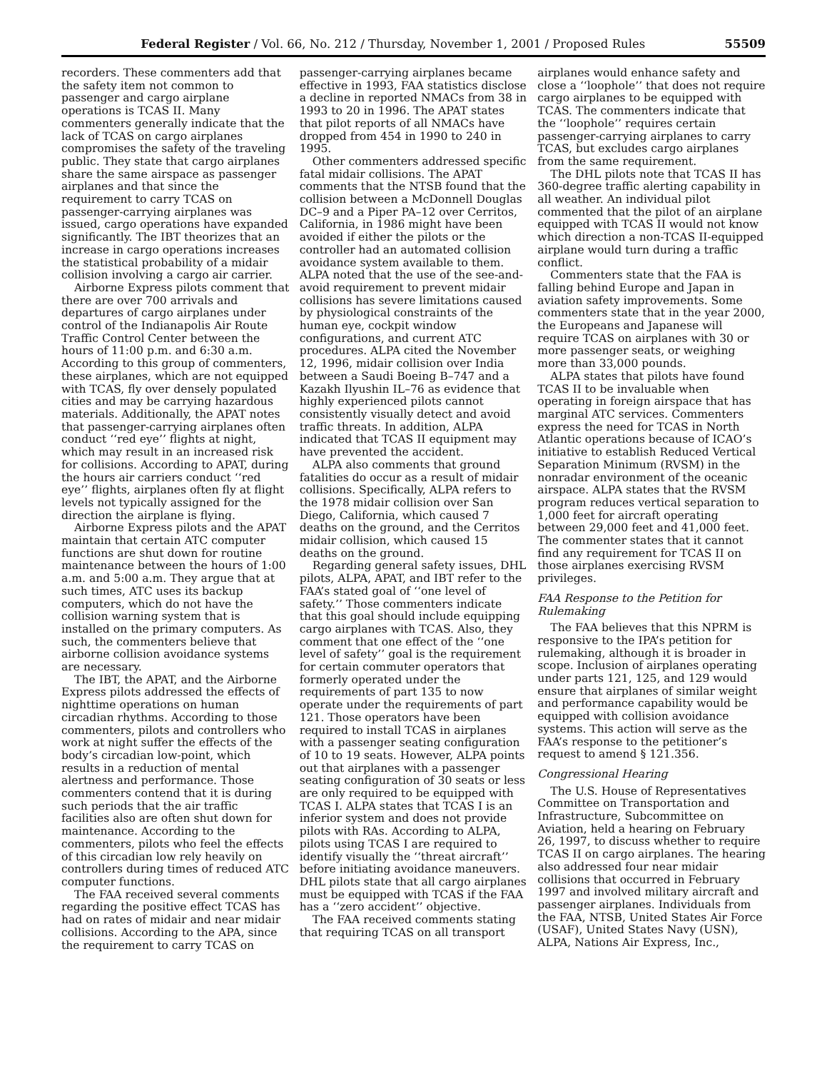Federal Register / Vol. 66, No. 212 / Thursday, November 1, 2001 / Proposed Rules 55509
recorders. These commenters add that the safety item not common to passenger and cargo airplane operations is TCAS II. Many commenters generally indicate that the lack of TCAS on cargo airplanes compromises the safety of the traveling public. They state that cargo airplanes share the same airspace as passenger airplanes and that since the requirement to carry TCAS on passenger-carrying airplanes was issued, cargo operations have expanded significantly. The IBT theorizes that an increase in cargo operations increases the statistical probability of a midair collision involving a cargo air carrier.
Airborne Express pilots comment that there are over 700 arrivals and departures of cargo airplanes under control of the Indianapolis Air Route Traffic Control Center between the hours of 11:00 p.m. and 6:30 a.m. According to this group of commenters, these airplanes, which are not equipped with TCAS, fly over densely populated cities and may be carrying hazardous materials. Additionally, the APAT notes that passenger-carrying airplanes often conduct ‘‘red eye’’ flights at night, which may result in an increased risk for collisions. According to APAT, during the hours air carriers conduct ‘‘red eye’’ flights, airplanes often fly at flight levels not typically assigned for the direction the airplane is flying.
Airborne Express pilots and the APAT maintain that certain ATC computer functions are shut down for routine maintenance between the hours of 1:00 a.m. and 5:00 a.m. They argue that at such times, ATC uses its backup computers, which do not have the collision warning system that is installed on the primary computers. As such, the commenters believe that airborne collision avoidance systems are necessary.
The IBT, the APAT, and the Airborne Express pilots addressed the effects of nighttime operations on human circadian rhythms. According to those commenters, pilots and controllers who work at night suffer the effects of the body’s circadian low-point, which results in a reduction of mental alertness and performance. Those commenters contend that it is during such periods that the air traffic facilities also are often shut down for maintenance. According to the commenters, pilots who feel the effects of this circadian low rely heavily on controllers during times of reduced ATC computer functions.
The FAA received several comments regarding the positive effect TCAS has had on rates of midair and near midair collisions. According to the APA, since the requirement to carry TCAS on
passenger-carrying airplanes became effective in 1993, FAA statistics disclose a decline in reported NMACs from 38 in 1993 to 20 in 1996. The APAT states that pilot reports of all NMACs have dropped from 454 in 1990 to 240 in 1995.
Other commenters addressed specific fatal midair collisions. The APAT comments that the NTSB found that the collision between a McDonnell Douglas DC–9 and a Piper PA–12 over Cerritos, California, in 1986 might have been avoided if either the pilots or the controller had an automated collision avoidance system available to them. ALPA noted that the use of the see-and-avoid requirement to prevent midair collisions has severe limitations caused by physiological constraints of the human eye, cockpit window configurations, and current ATC procedures. ALPA cited the November 12, 1996, midair collision over India between a Saudi Boeing B–747 and a Kazakh Ilyushin IL–76 as evidence that highly experienced pilots cannot consistently visually detect and avoid traffic threats. In addition, ALPA indicated that TCAS II equipment may have prevented the accident.
ALPA also comments that ground fatalities do occur as a result of midair collisions. Specifically, ALPA refers to the 1978 midair collision over San Diego, California, which caused 7 deaths on the ground, and the Cerritos midair collision, which caused 15 deaths on the ground.
Regarding general safety issues, DHL pilots, ALPA, APAT, and IBT refer to the FAA’s stated goal of ‘‘one level of safety.’’ Those commenters indicate that this goal should include equipping cargo airplanes with TCAS. Also, they comment that one effect of the ‘‘one level of safety’’ goal is the requirement for certain commuter operators that formerly operated under the requirements of part 135 to now operate under the requirements of part 121. Those operators have been required to install TCAS in airplanes with a passenger seating configuration of 10 to 19 seats. However, ALPA points out that airplanes with a passenger seating configuration of 30 seats or less are only required to be equipped with TCAS I. ALPA states that TCAS I is an inferior system and does not provide pilots with RAs. According to ALPA, pilots using TCAS I are required to identify visually the ‘‘threat aircraft’’ before initiating avoidance maneuvers. DHL pilots state that all cargo airplanes must be equipped with TCAS if the FAA has a ‘‘zero accident’’ objective.
The FAA received comments stating that requiring TCAS on all transport
airplanes would enhance safety and close a ‘‘loophole’’ that does not require cargo airplanes to be equipped with TCAS. The commenters indicate that the ‘‘loophole’’ requires certain passenger-carrying airplanes to carry TCAS, but excludes cargo airplanes from the same requirement.
The DHL pilots note that TCAS II has 360-degree traffic alerting capability in all weather. An individual pilot commented that the pilot of an airplane equipped with TCAS II would not know which direction a non-TCAS II-equipped airplane would turn during a traffic conflict.
Commenters state that the FAA is falling behind Europe and Japan in aviation safety improvements. Some commenters state that in the year 2000, the Europeans and Japanese will require TCAS on airplanes with 30 or more passenger seats, or weighing more than 33,000 pounds.
ALPA states that pilots have found TCAS II to be invaluable when operating in foreign airspace that has marginal ATC services. Commenters express the need for TCAS in North Atlantic operations because of ICAO’s initiative to establish Reduced Vertical Separation Minimum (RVSM) in the nonradar environment of the oceanic airspace. ALPA states that the RVSM program reduces vertical separation to 1,000 feet for aircraft operating between 29,000 feet and 41,000 feet. The commenter states that it cannot find any requirement for TCAS II on those airplanes exercising RVSM privileges.
FAA Response to the Petition for Rulemaking
The FAA believes that this NPRM is responsive to the IPA’s petition for rulemaking, although it is broader in scope. Inclusion of airplanes operating under parts 121, 125, and 129 would ensure that airplanes of similar weight and performance capability would be equipped with collision avoidance systems. This action will serve as the FAA’s response to the petitioner’s request to amend § 121.356.
Congressional Hearing
The U.S. House of Representatives Committee on Transportation and Infrastructure, Subcommittee on Aviation, held a hearing on February 26, 1997, to discuss whether to require TCAS II on cargo airplanes. The hearing also addressed four near midair collisions that occurred in February 1997 and involved military aircraft and passenger airplanes. Individuals from the FAA, NTSB, United States Air Force (USAF), United States Navy (USN), ALPA, Nations Air Express, Inc.,